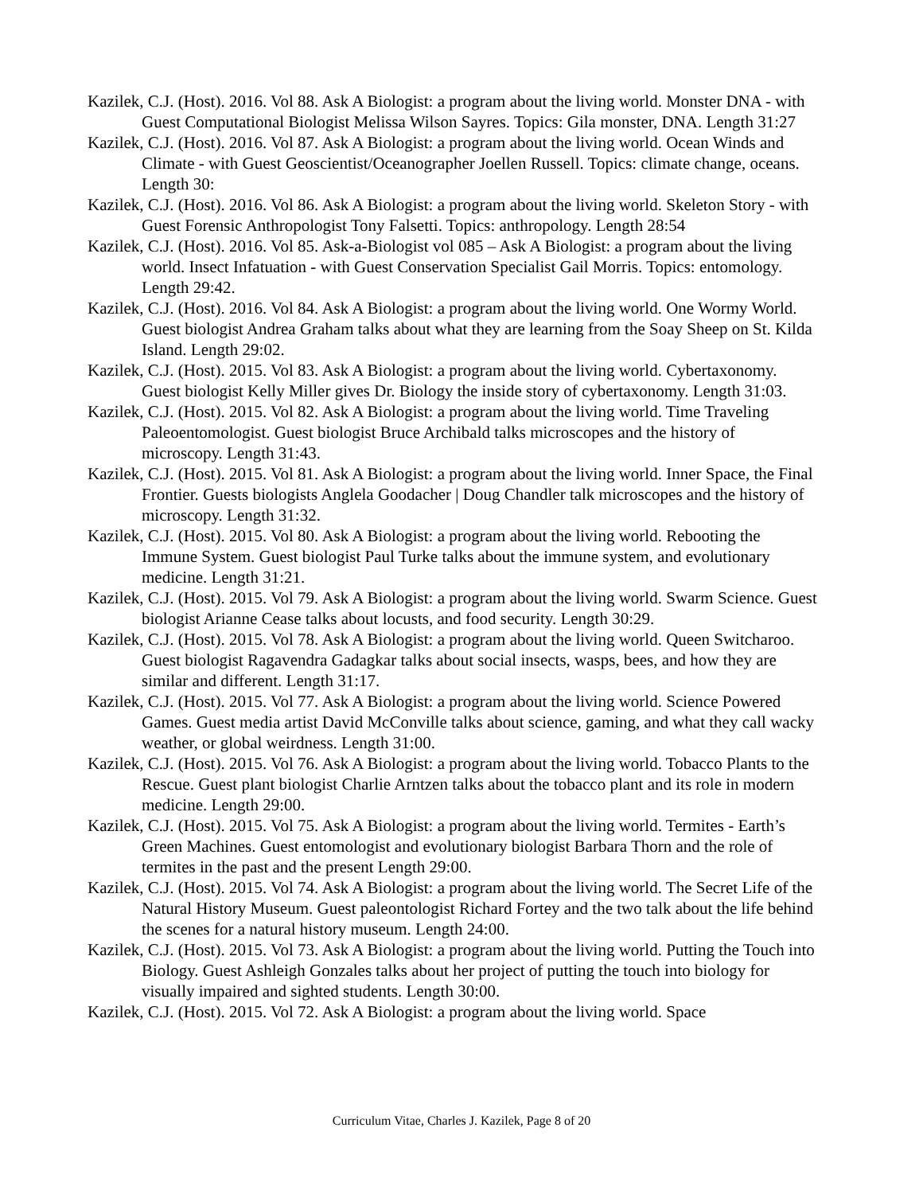Kazilek, C.J. (Host). 2016. Vol 88. Ask A Biologist: a program about the living world. Monster DNA - with Guest Computational Biologist Melissa Wilson Sayres. Topics: Gila monster, DNA. Length 31:27
Kazilek, C.J. (Host). 2016. Vol 87. Ask A Biologist: a program about the living world. Ocean Winds and Climate - with Guest Geoscientist/Oceanographer Joellen Russell. Topics: climate change, oceans. Length 30:
Kazilek, C.J. (Host). 2016. Vol 86. Ask A Biologist: a program about the living world. Skeleton Story - with Guest Forensic Anthropologist Tony Falsetti. Topics: anthropology. Length 28:54
Kazilek, C.J. (Host). 2016. Vol 85. Ask-a-Biologist vol 085 – Ask A Biologist: a program about the living world. Insect Infatuation - with Guest Conservation Specialist Gail Morris. Topics: entomology. Length 29:42.
Kazilek, C.J. (Host). 2016. Vol 84. Ask A Biologist: a program about the living world. One Wormy World. Guest biologist Andrea Graham talks about what they are learning from the Soay Sheep on St. Kilda Island. Length 29:02.
Kazilek, C.J. (Host). 2015. Vol 83. Ask A Biologist: a program about the living world. Cybertaxonomy. Guest biologist Kelly Miller gives Dr. Biology the inside story of cybertaxonomy. Length 31:03.
Kazilek, C.J. (Host). 2015. Vol 82. Ask A Biologist: a program about the living world. Time Traveling Paleoentomologist. Guest biologist Bruce Archibald talks microscopes and the history of microscopy. Length 31:43.
Kazilek, C.J. (Host). 2015. Vol 81. Ask A Biologist: a program about the living world. Inner Space, the Final Frontier. Guests biologists Anglela Goodacher | Doug Chandler talk microscopes and the history of microscopy. Length 31:32.
Kazilek, C.J. (Host). 2015. Vol 80. Ask A Biologist: a program about the living world. Rebooting the Immune System. Guest biologist Paul Turke talks about the immune system, and evolutionary medicine. Length 31:21.
Kazilek, C.J. (Host). 2015. Vol 79. Ask A Biologist: a program about the living world. Swarm Science. Guest biologist Arianne Cease talks about locusts, and food security. Length 30:29.
Kazilek, C.J. (Host). 2015. Vol 78. Ask A Biologist: a program about the living world. Queen Switcharoo. Guest biologist Ragavendra Gadagkar talks about social insects, wasps, bees, and how they are similar and different. Length 31:17.
Kazilek, C.J. (Host). 2015. Vol 77. Ask A Biologist: a program about the living world. Science Powered Games. Guest media artist David McConville talks about science, gaming, and what they call wacky weather, or global weirdness. Length 31:00.
Kazilek, C.J. (Host). 2015. Vol 76. Ask A Biologist: a program about the living world. Tobacco Plants to the Rescue. Guest plant biologist Charlie Arntzen talks about the tobacco plant and its role in modern medicine. Length 29:00.
Kazilek, C.J. (Host). 2015. Vol 75. Ask A Biologist: a program about the living world. Termites - Earth’s Green Machines. Guest entomologist and evolutionary biologist Barbara Thorn and the role of termites in the past and the present Length 29:00.
Kazilek, C.J. (Host). 2015. Vol 74. Ask A Biologist: a program about the living world. The Secret Life of the Natural History Museum. Guest paleontologist Richard Fortey and the two talk about the life behind the scenes for a natural history museum. Length 24:00.
Kazilek, C.J. (Host). 2015. Vol 73. Ask A Biologist: a program about the living world. Putting the Touch into Biology. Guest Ashleigh Gonzales talks about her project of putting the touch into biology for visually impaired and sighted students. Length 30:00.
Kazilek, C.J. (Host). 2015. Vol 72. Ask A Biologist: a program about the living world. Space
Curriculum Vitae, Charles J. Kazilek, Page 8 of 20